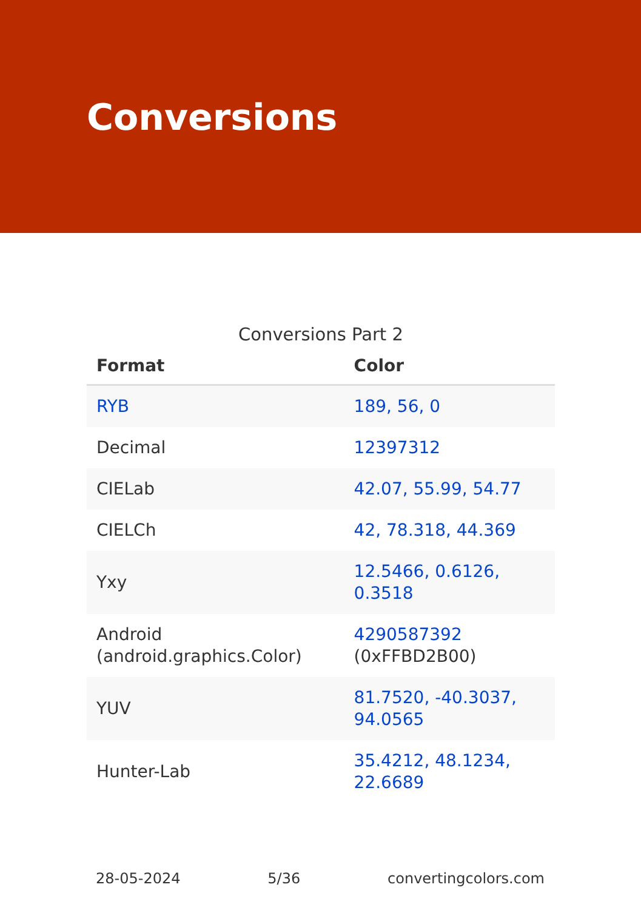Conversions
Conversions Part 2
| Format | Color |
| --- | --- |
| RYB | 189, 56, 0 |
| Decimal | 12397312 |
| CIELab | 42.07, 55.99, 54.77 |
| CIELCh | 42, 78.318, 44.369 |
| Yxy | 12.5466, 0.6126, 0.3518 |
| Android (android.graphics.Color) | 4290587392 (0xFFBD2B00) |
| YUV | 81.7520, -40.3037, 94.0565 |
| Hunter-Lab | 35.4212, 48.1234, 22.6689 |
28-05-2024 5/36 convertingcolors.com